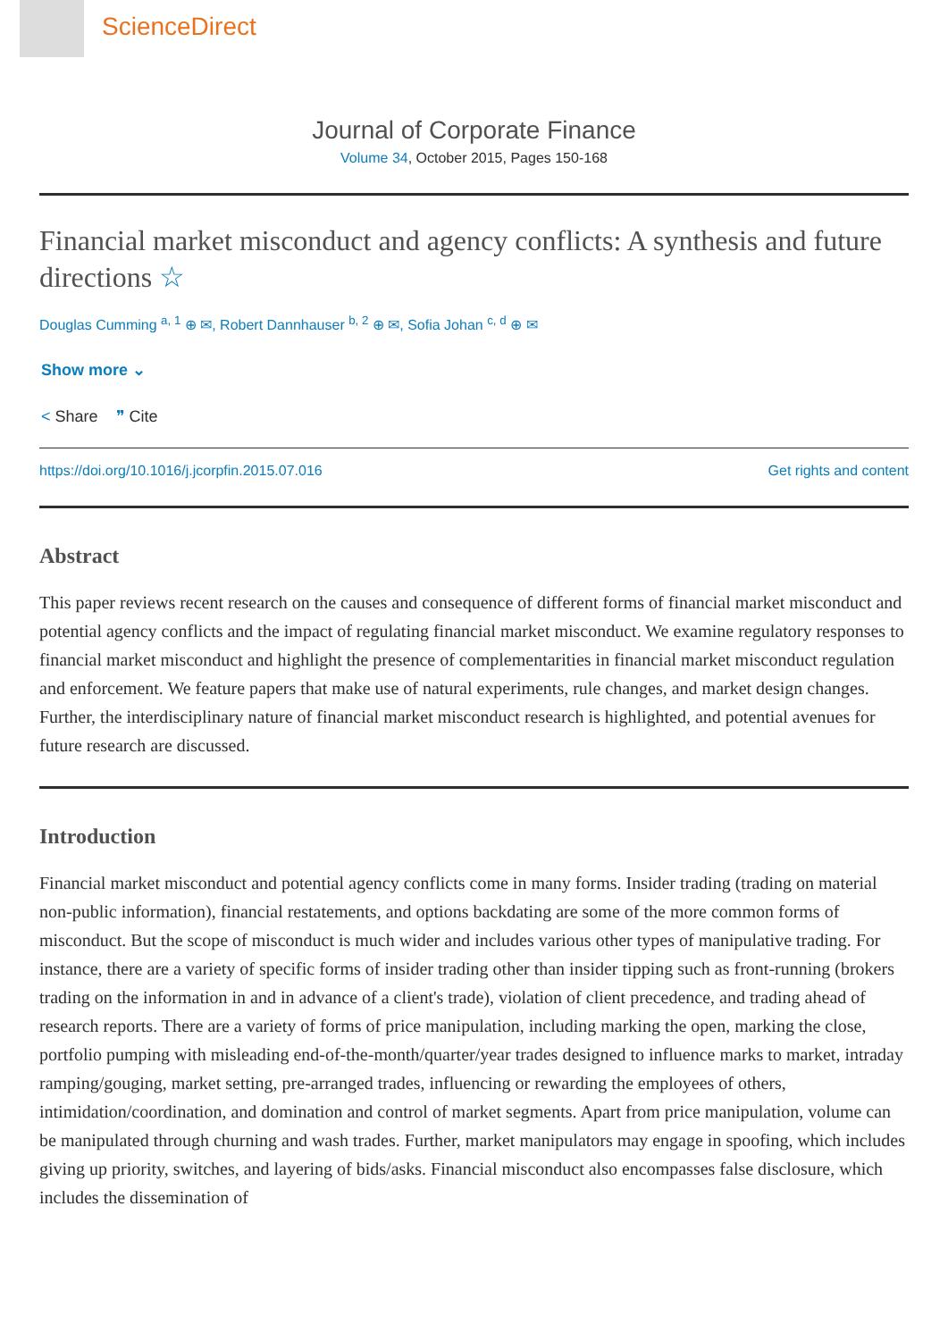ScienceDirect
Journal of Corporate Finance
Volume 34, October 2015, Pages 150-168
Financial market misconduct and agency conflicts: A synthesis and future directions ☆
Douglas Cumming <sup>a, 1</sup> ⊕ ✉, Robert Dannhauser <sup>b, 2</sup> ⊕ ✉, Sofia Johan <sup>c, d</sup> ⊕ ✉
Show more ⌄
< Share ❞ Cite
https://doi.org/10.1016/j.jcorpfin.2015.07.016 Get rights and content
Abstract
This paper reviews recent research on the causes and consequence of different forms of financial market misconduct and potential agency conflicts and the impact of regulating financial market misconduct. We examine regulatory responses to financial market misconduct and highlight the presence of complementarities in financial market misconduct regulation and enforcement. We feature papers that make use of natural experiments, rule changes, and market design changes. Further, the interdisciplinary nature of financial market misconduct research is highlighted, and potential avenues for future research are discussed.
Introduction
Financial market misconduct and potential agency conflicts come in many forms. Insider trading (trading on material non-public information), financial restatements, and options backdating are some of the more common forms of misconduct. But the scope of misconduct is much wider and includes various other types of manipulative trading. For instance, there are a variety of specific forms of insider trading other than insider tipping such as front-running (brokers trading on the information in and in advance of a client's trade), violation of client precedence, and trading ahead of research reports. There are a variety of forms of price manipulation, including marking the open, marking the close, portfolio pumping with misleading end-of-the-month/quarter/year trades designed to influence marks to market, intraday ramping/gouging, market setting, pre-arranged trades, influencing or rewarding the employees of others, intimidation/coordination, and domination and control of market segments. Apart from price manipulation, volume can be manipulated through churning and wash trades. Further, market manipulators may engage in spoofing, which includes giving up priority, switches, and layering of bids/asks. Financial misconduct also encompasses false disclosure, which includes the dissemination of